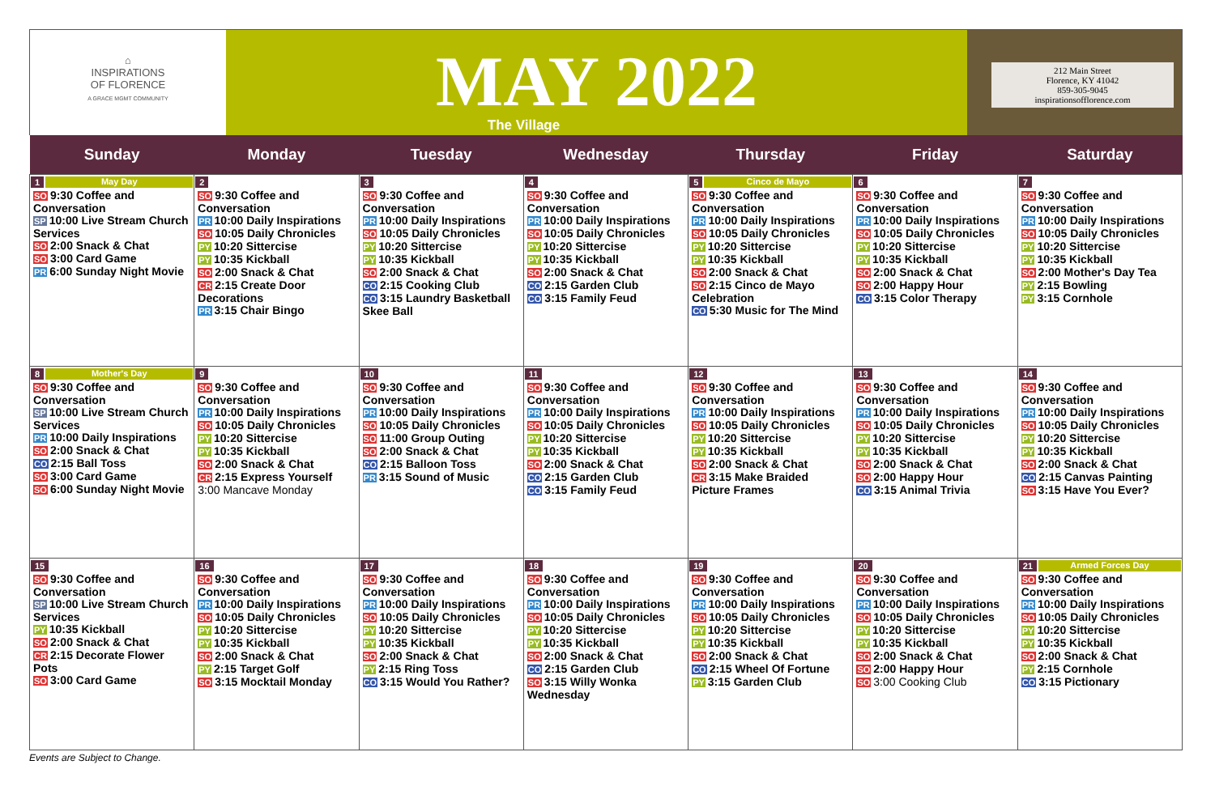⌂
INSPIRATIONS
OF FLORENCE
A GRACE MGMT COMMUNITY
MAY 2022
The Village
212 Main Street
Florence, KY 41042
859-305-9045
inspirationsofflorence.com
| Sunday | Monday | Tuesday | Wednesday | Thursday | Friday | Saturday |
| --- | --- | --- | --- | --- | --- | --- |
| 1 May Day SO 9:30 Coffee and Conversation SP 10:00 Live Stream Church Services SO 2:00 Snack & Chat SO 3:00 Card Game PR 6:00 Sunday Night Movie | 2 SO 9:30 Coffee and Conversation PR 10:00 Daily Inspirations SO 10:05 Daily Chronicles PY 10:20 Sittercise PY 10:35 Kickball SO 2:00 Snack & Chat CR 2:15 Create Door Decorations PR 3:15 Chair Bingo | 3 SO 9:30 Coffee and Conversation PR 10:00 Daily Inspirations SO 10:05 Daily Chronicles PY 10:20 Sittercise PY 10:35 Kickball SO 2:00 Snack & Chat CO 2:15 Cooking Club CO 3:15 Laundry Basketball Skee Ball | 4 SO 9:30 Coffee and Conversation PR 10:00 Daily Inspirations SO 10:05 Daily Chronicles PY 10:20 Sittercise PY 10:35 Kickball SO 2:00 Snack & Chat CO 2:15 Garden Club CO 3:15 Family Feud | 5 Cinco de Mayo SO 9:30 Coffee and Conversation PR 10:00 Daily Inspirations SO 10:05 Daily Chronicles PY 10:20 Sittercise PY 10:35 Kickball SO 2:00 Snack & Chat SO 2:15 Cinco de Mayo Celebration CO 5:30 Music for The Mind | 6 SO 9:30 Coffee and Conversation PR 10:00 Daily Inspirations SO 10:05 Daily Chronicles PY 10:20 Sittercise PY 10:35 Kickball SO 2:00 Snack & Chat SO 2:00 Happy Hour CO 3:15 Color Therapy | 7 SO 9:30 Coffee and Conversation PR 10:00 Daily Inspirations SO 10:05 Daily Chronicles PY 10:20 Sittercise PY 10:35 Kickball SO 2:00 Mother's Day Tea PY 2:15 Bowling PY 3:15 Cornhole |
| 8 Mother's Day SO 9:30 Coffee and Conversation SP 10:00 Live Stream Church Services PR 10:00 Daily Inspirations SO 2:00 Snack & Chat CO 2:15 Ball Toss SO 3:00 Card Game SO 6:00 Sunday Night Movie | 9 SO 9:30 Coffee and Conversation PR 10:00 Daily Inspirations SO 10:05 Daily Chronicles PY 10:20 Sittercise PY 10:35 Kickball SO 2:00 Snack & Chat CR 2:15 Express Yourself 3:00 Mancave Monday | 10 SO 9:30 Coffee and Conversation PR 10:00 Daily Inspirations SO 10:05 Daily Chronicles SO 11:00 Group Outing SO 2:00 Snack & Chat CO 2:15 Balloon Toss PR 3:15 Sound of Music | 11 SO 9:30 Coffee and Conversation PR 10:00 Daily Inspirations SO 10:05 Daily Chronicles PY 10:20 Sittercise PY 10:35 Kickball SO 2:00 Snack & Chat CO 2:15 Garden Club CO 3:15 Family Feud | 12 SO 9:30 Coffee and Conversation PR 10:00 Daily Inspirations SO 10:05 Daily Chronicles PY 10:20 Sittercise PY 10:35 Kickball SO 2:00 Snack & Chat CR 3:15 Make Braided Picture Frames | 13 SO 9:30 Coffee and Conversation PR 10:00 Daily Inspirations SO 10:05 Daily Chronicles PY 10:20 Sittercise PY 10:35 Kickball SO 2:00 Snack & Chat SO 2:00 Happy Hour CO 3:15 Animal Trivia | 14 SO 9:30 Coffee and Conversation PR 10:00 Daily Inspirations SO 10:05 Daily Chronicles PY 10:20 Sittercise PY 10:35 Kickball SO 2:00 Snack & Chat CO 2:15 Canvas Painting SO 3:15 Have You Ever? |
| 15 SO 9:30 Coffee and Conversation SP 10:00 Live Stream Church Services PY 10:35 Kickball SO 2:00 Snack & Chat CR 2:15 Decorate Flower Pots SO 3:00 Card Game | 16 SO 9:30 Coffee and Conversation PR 10:00 Daily Inspirations SO 10:05 Daily Chronicles PY 10:20 Sittercise PY 10:35 Kickball SO 2:00 Snack & Chat PY 2:15 Target Golf SO 3:15 Mocktail Monday | 17 SO 9:30 Coffee and Conversation PR 10:00 Daily Inspirations SO 10:05 Daily Chronicles PY 10:20 Sittercise PY 10:35 Kickball SO 2:00 Snack & Chat PY 2:15 Ring Toss CO 3:15 Would You Rather? | 18 SO 9:30 Coffee and Conversation PR 10:00 Daily Inspirations SO 10:05 Daily Chronicles PY 10:20 Sittercise PY 10:35 Kickball SO 2:00 Snack & Chat CO 2:15 Garden Club SO 3:15 Willy Wonka Wednesday | 19 SO 9:30 Coffee and Conversation PR 10:00 Daily Inspirations SO 10:05 Daily Chronicles PY 10:20 Sittercise PY 10:35 Kickball SO 2:00 Snack & Chat CO 2:15 Wheel Of Fortune PY 3:15 Garden Club | 20 SO 9:30 Coffee and Conversation PR 10:00 Daily Inspirations SO 10:05 Daily Chronicles PY 10:20 Sittercise PY 10:35 Kickball SO 2:00 Snack & Chat SO 2:00 Happy Hour SO 3:00 Cooking Club | 21 Armed Forces Day SO 9:30 Coffee and Conversation PR 10:00 Daily Inspirations SO 10:05 Daily Chronicles PY 10:20 Sittercise PY 10:35 Kickball SO 2:00 Snack & Chat PY 2:15 Cornhole CO 3:15 Pictionary |
Events are Subject to Change.